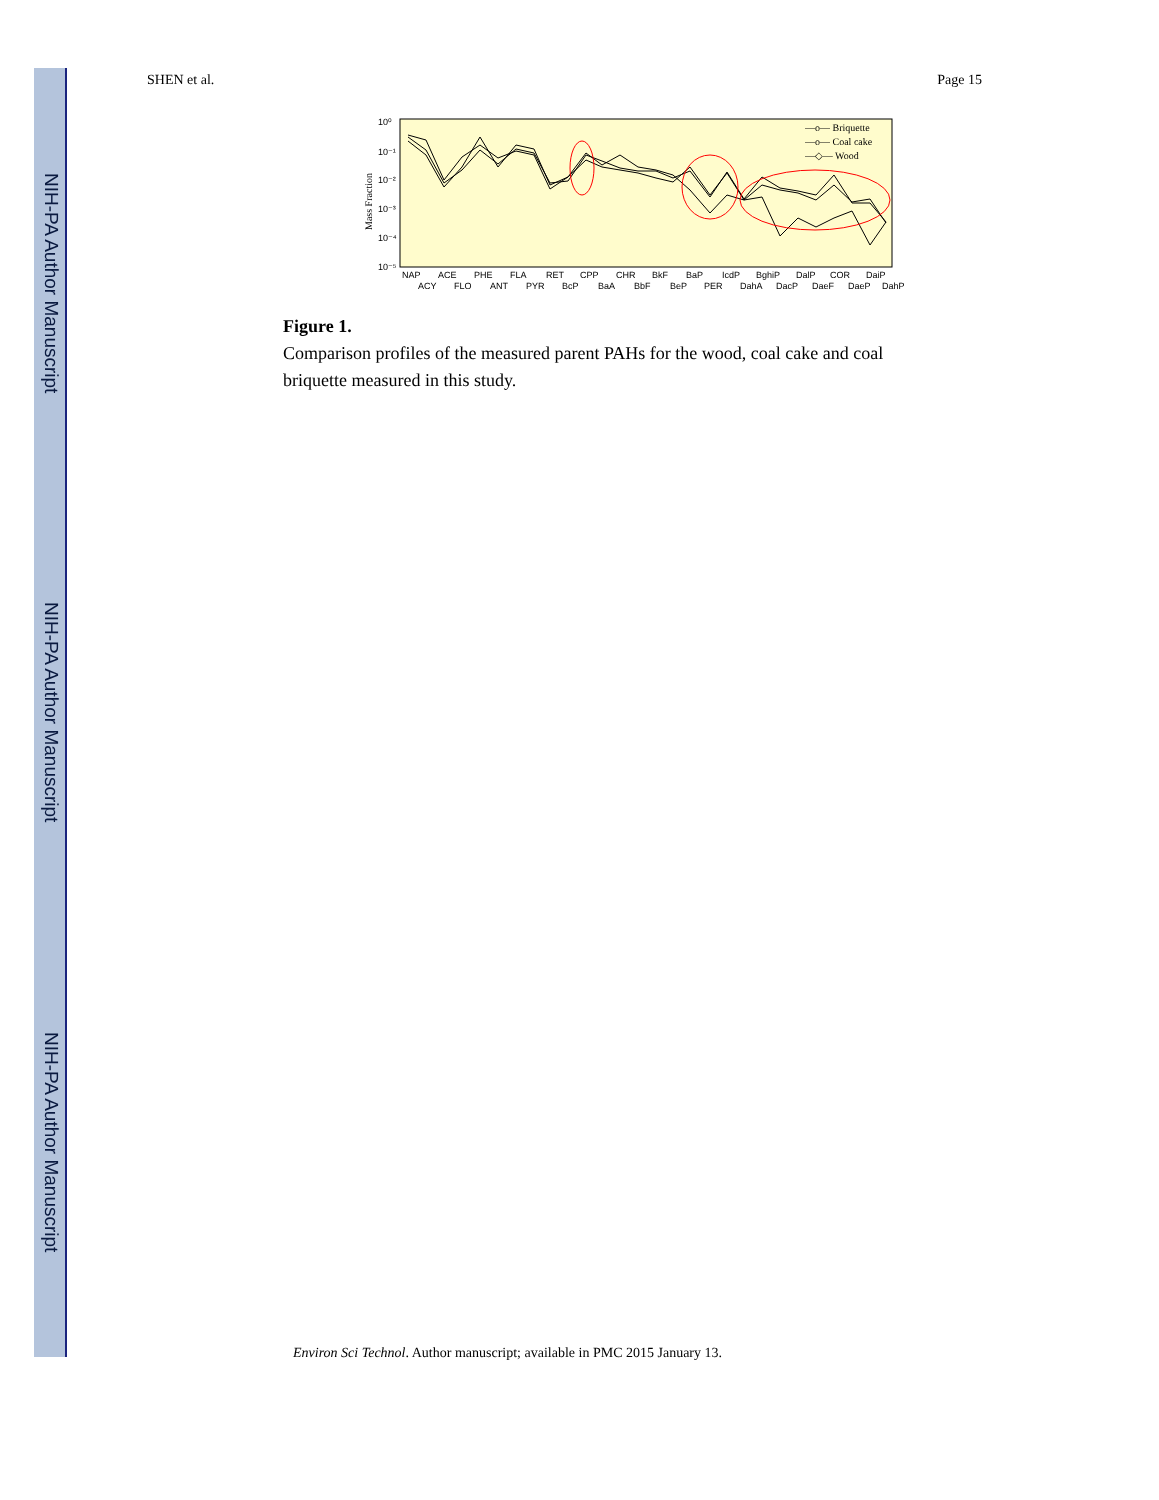NIH-PA Author Manuscript
NIH-PA Author Manuscript
NIH-PA Author Manuscript
SHEN et al. Page 15
10⁰
10⁻¹
10⁻²
10⁻³
10⁻⁴
10⁻⁵
Mass Fraction
—o— Briquette
—o— Coal cake
—◇— Wood
NAP
ACE
PHE
FLA
RET
CPP
CHR
BkF
BaP
IcdP
BghiP
DalP
COR
DaiP
ACY
FLO
ANT
PYR
BcP
BaA
BbF
BeP
PER
DahA
DacP
DaeF
DaeP
DahP
Figure 1.
Comparison profiles of the measured parent PAHs for the wood, coal cake and coal briquette measured in this study.
Environ Sci Technol. Author manuscript; available in PMC 2015 January 13.